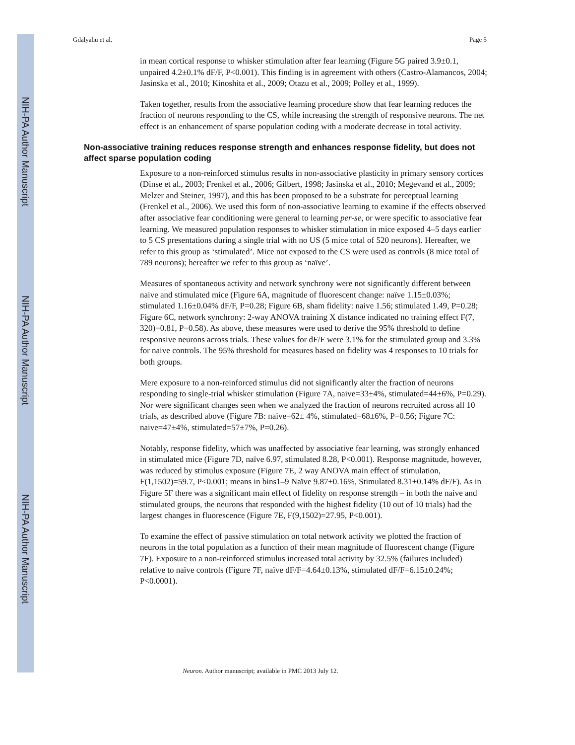NIH-PA Author Manuscript
NIH-PA Author Manuscript
NIH-PA Author Manuscript
Gdalyahu et al. Page 5
in mean cortical response to whisker stimulation after fear learning (Figure 5G paired 3.9±0.1, unpaired 4.2±0.1% dF/F, P<0.001). This finding is in agreement with others (Castro-Alamancos, 2004; Jasinska et al., 2010; Kinoshita et al., 2009; Otazu et al., 2009; Polley et al., 1999).
Taken together, results from the associative learning procedure show that fear learning reduces the fraction of neurons responding to the CS, while increasing the strength of responsive neurons. The net effect is an enhancement of sparse population coding with a moderate decrease in total activity.
Non-associative training reduces response strength and enhances response fidelity, but does not affect sparse population coding
Exposure to a non-reinforced stimulus results in non-associative plasticity in primary sensory cortices (Dinse et al., 2003; Frenkel et al., 2006; Gilbert, 1998; Jasinska et al., 2010; Megevand et al., 2009; Melzer and Steiner, 1997), and this has been proposed to be a substrate for perceptual learning (Frenkel et al., 2006). We used this form of non-associative learning to examine if the effects observed after associative fear conditioning were general to learning per-se, or were specific to associative fear learning. We measured population responses to whisker stimulation in mice exposed 4–5 days earlier to 5 CS presentations during a single trial with no US (5 mice total of 520 neurons). Hereafter, we refer to this group as ‘stimulated’. Mice not exposed to the CS were used as controls (8 mice total of 789 neurons); hereafter we refer to this group as ‘naïve’.
Measures of spontaneous activity and network synchrony were not significantly different between naive and stimulated mice (Figure 6A, magnitude of fluorescent change: naïve 1.15±0.03%; stimulated 1.16±0.04% dF/F, P=0.28; Figure 6B, sham fidelity: naive 1.56; stimulated 1.49, P=0.28; Figure 6C, network synchrony: 2-way ANOVA training X distance indicated no training effect F(7, 320)=0.81, P=0.58). As above, these measures were used to derive the 95% threshold to define responsive neurons across trials. These values for dF/F were 3.1% for the stimulated group and 3.3% for naive controls. The 95% threshold for measures based on fidelity was 4 responses to 10 trials for both groups.
Mere exposure to a non-reinforced stimulus did not significantly alter the fraction of neurons responding to single-trial whisker stimulation (Figure 7A, naive=33±4%, stimulated=44±6%, P=0.29). Nor were significant changes seen when we analyzed the fraction of neurons recruited across all 10 trials, as described above (Figure 7B: naive=62± 4%, stimulated=68±6%, P=0.56; Figure 7C: naive=47±4%, stimulated=57±7%, P=0.26).
Notably, response fidelity, which was unaffected by associative fear learning, was strongly enhanced in stimulated mice (Figure 7D, naïve 6.97, stimulated 8.28, P<0.001). Response magnitude, however, was reduced by stimulus exposure (Figure 7E, 2 way ANOVA main effect of stimulation, F(1,1502)=59.7, P<0.001; means in bins1–9 Naïve 9.87±0.16%, Stimulated 8.31±0.14% dF/F). As in Figure 5F there was a significant main effect of fidelity on response strength – in both the naive and stimulated groups, the neurons that responded with the highest fidelity (10 out of 10 trials) had the largest changes in fluorescence (Figure 7E, F(9,1502)=27.95, P<0.001).
To examine the effect of passive stimulation on total network activity we plotted the fraction of neurons in the total population as a function of their mean magnitude of fluorescent change (Figure 7F). Exposure to a non-reinforced stimulus increased total activity by 32.5% (failures included) relative to naïve controls (Figure 7F, naïve dF/F=4.64±0.13%, stimulated dF/F=6.15±0.24%; P<0.0001).
Neuron. Author manuscript; available in PMC 2013 July 12.